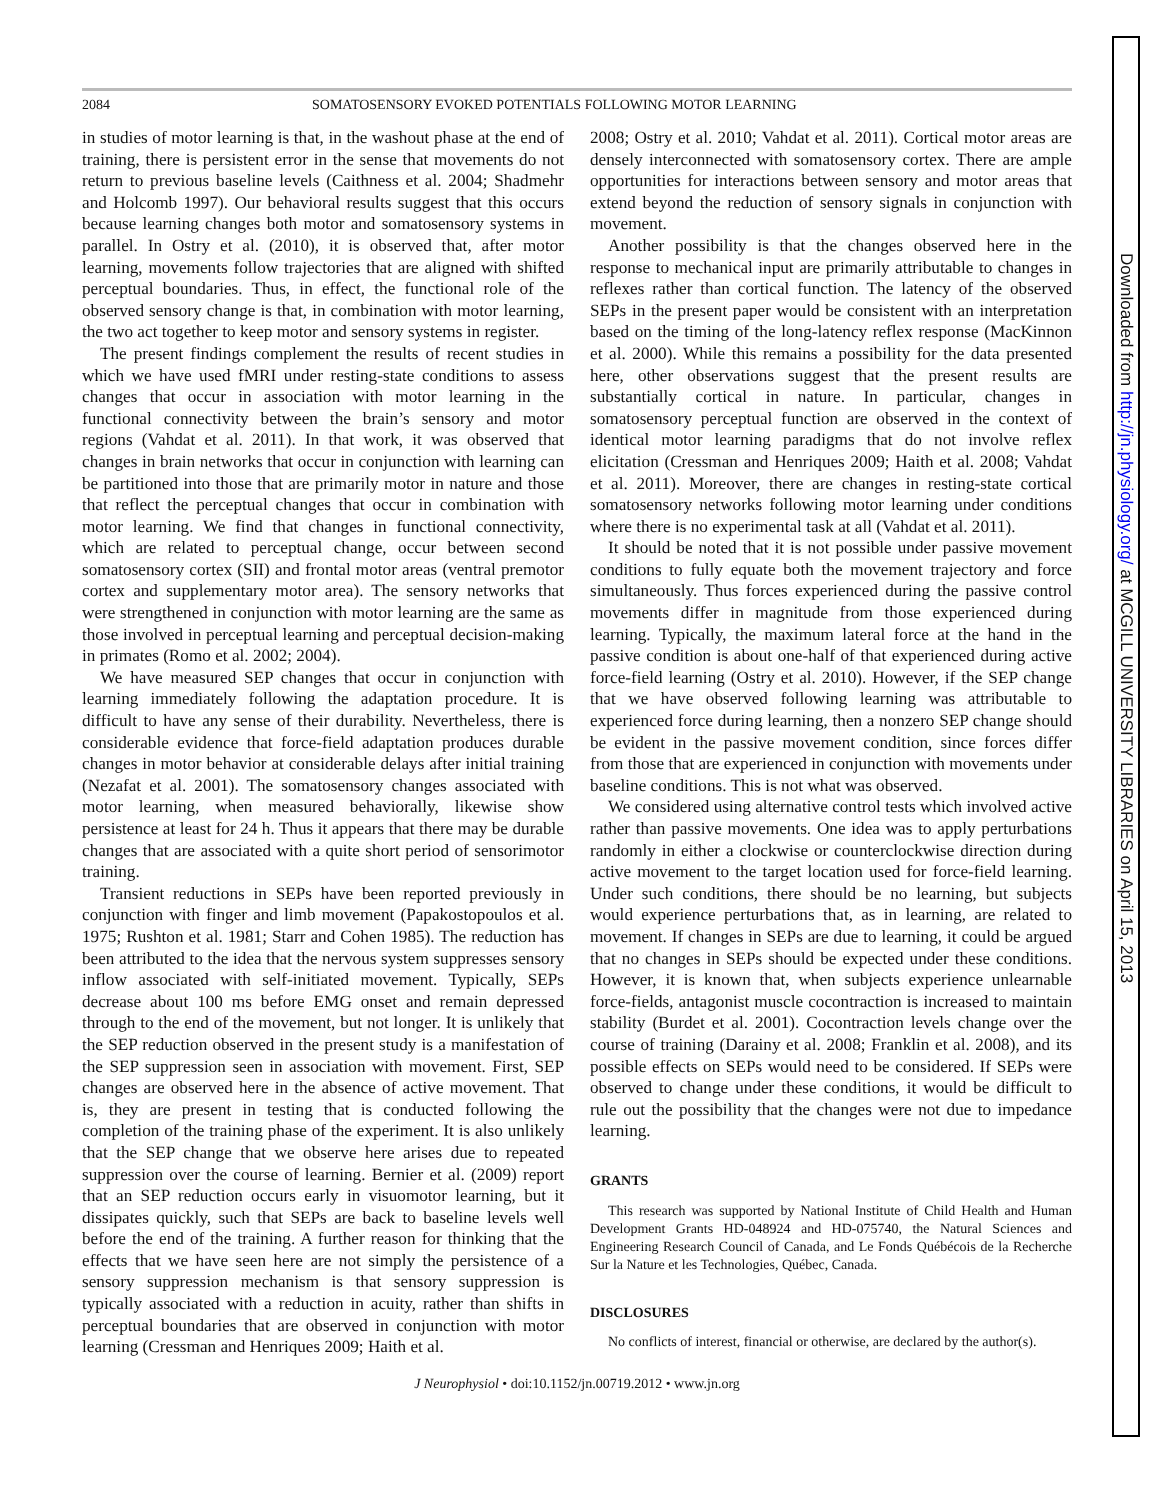2084 SOMATOSENSORY EVOKED POTENTIALS FOLLOWING MOTOR LEARNING
in studies of motor learning is that, in the washout phase at the end of training, there is persistent error in the sense that movements do not return to previous baseline levels (Caithness et al. 2004; Shadmehr and Holcomb 1997). Our behavioral results suggest that this occurs because learning changes both motor and somatosensory systems in parallel. In Ostry et al. (2010), it is observed that, after motor learning, movements follow trajectories that are aligned with shifted perceptual boundaries. Thus, in effect, the functional role of the observed sensory change is that, in combination with motor learning, the two act together to keep motor and sensory systems in register.
The present findings complement the results of recent studies in which we have used fMRI under resting-state conditions to assess changes that occur in association with motor learning in the functional connectivity between the brain’s sensory and motor regions (Vahdat et al. 2011). In that work, it was observed that changes in brain networks that occur in conjunction with learning can be partitioned into those that are primarily motor in nature and those that reflect the perceptual changes that occur in combination with motor learning. We find that changes in functional connectivity, which are related to perceptual change, occur between second somatosensory cortex (SII) and frontal motor areas (ventral premotor cortex and supplementary motor area). The sensory networks that were strengthened in conjunction with motor learning are the same as those involved in perceptual learning and perceptual decision-making in primates (Romo et al. 2002; 2004).
We have measured SEP changes that occur in conjunction with learning immediately following the adaptation procedure. It is difficult to have any sense of their durability. Nevertheless, there is considerable evidence that force-field adaptation produces durable changes in motor behavior at considerable delays after initial training (Nezafat et al. 2001). The somatosensory changes associated with motor learning, when measured behaviorally, likewise show persistence at least for 24 h. Thus it appears that there may be durable changes that are associated with a quite short period of sensorimotor training.
Transient reductions in SEPs have been reported previously in conjunction with finger and limb movement (Papakostopoulos et al. 1975; Rushton et al. 1981; Starr and Cohen 1985). The reduction has been attributed to the idea that the nervous system suppresses sensory inflow associated with self-initiated movement. Typically, SEPs decrease about 100 ms before EMG onset and remain depressed through to the end of the movement, but not longer. It is unlikely that the SEP reduction observed in the present study is a manifestation of the SEP suppression seen in association with movement. First, SEP changes are observed here in the absence of active movement. That is, they are present in testing that is conducted following the completion of the training phase of the experiment. It is also unlikely that the SEP change that we observe here arises due to repeated suppression over the course of learning. Bernier et al. (2009) report that an SEP reduction occurs early in visuomotor learning, but it dissipates quickly, such that SEPs are back to baseline levels well before the end of the training. A further reason for thinking that the effects that we have seen here are not simply the persistence of a sensory suppression mechanism is that sensory suppression is typically associated with a reduction in acuity, rather than shifts in perceptual boundaries that are observed in conjunction with motor learning (Cressman and Henriques 2009; Haith et al.
2008; Ostry et al. 2010; Vahdat et al. 2011). Cortical motor areas are densely interconnected with somatosensory cortex. There are ample opportunities for interactions between sensory and motor areas that extend beyond the reduction of sensory signals in conjunction with movement.
Another possibility is that the changes observed here in the response to mechanical input are primarily attributable to changes in reflexes rather than cortical function. The latency of the observed SEPs in the present paper would be consistent with an interpretation based on the timing of the long-latency reflex response (MacKinnon et al. 2000). While this remains a possibility for the data presented here, other observations suggest that the present results are substantially cortical in nature. In particular, changes in somatosensory perceptual function are observed in the context of identical motor learning paradigms that do not involve reflex elicitation (Cressman and Henriques 2009; Haith et al. 2008; Vahdat et al. 2011). Moreover, there are changes in resting-state cortical somatosensory networks following motor learning under conditions where there is no experimental task at all (Vahdat et al. 2011).
It should be noted that it is not possible under passive movement conditions to fully equate both the movement trajectory and force simultaneously. Thus forces experienced during the passive control movements differ in magnitude from those experienced during learning. Typically, the maximum lateral force at the hand in the passive condition is about one-half of that experienced during active force-field learning (Ostry et al. 2010). However, if the SEP change that we have observed following learning was attributable to experienced force during learning, then a nonzero SEP change should be evident in the passive movement condition, since forces differ from those that are experienced in conjunction with movements under baseline conditions. This is not what was observed.
We considered using alternative control tests which involved active rather than passive movements. One idea was to apply perturbations randomly in either a clockwise or counterclockwise direction during active movement to the target location used for force-field learning. Under such conditions, there should be no learning, but subjects would experience perturbations that, as in learning, are related to movement. If changes in SEPs are due to learning, it could be argued that no changes in SEPs should be expected under these conditions. However, it is known that, when subjects experience unlearnable force-fields, antagonist muscle cocontraction is increased to maintain stability (Burdet et al. 2001). Cocontraction levels change over the course of training (Darainy et al. 2008; Franklin et al. 2008), and its possible effects on SEPs would need to be considered. If SEPs were observed to change under these conditions, it would be difficult to rule out the possibility that the changes were not due to impedance learning.
GRANTS
This research was supported by National Institute of Child Health and Human Development Grants HD-048924 and HD-075740, the Natural Sciences and Engineering Research Council of Canada, and Le Fonds Québécois de la Recherche Sur la Nature et les Technologies, Québec, Canada.
DISCLOSURES
No conflicts of interest, financial or otherwise, are declared by the author(s).
J Neurophysiol • doi:10.1152/jn.00719.2012 • www.jn.org
Downloaded from http://jn.physiology.org/ at MCGILL UNIVERSITY LIBRARIES on April 15, 2013